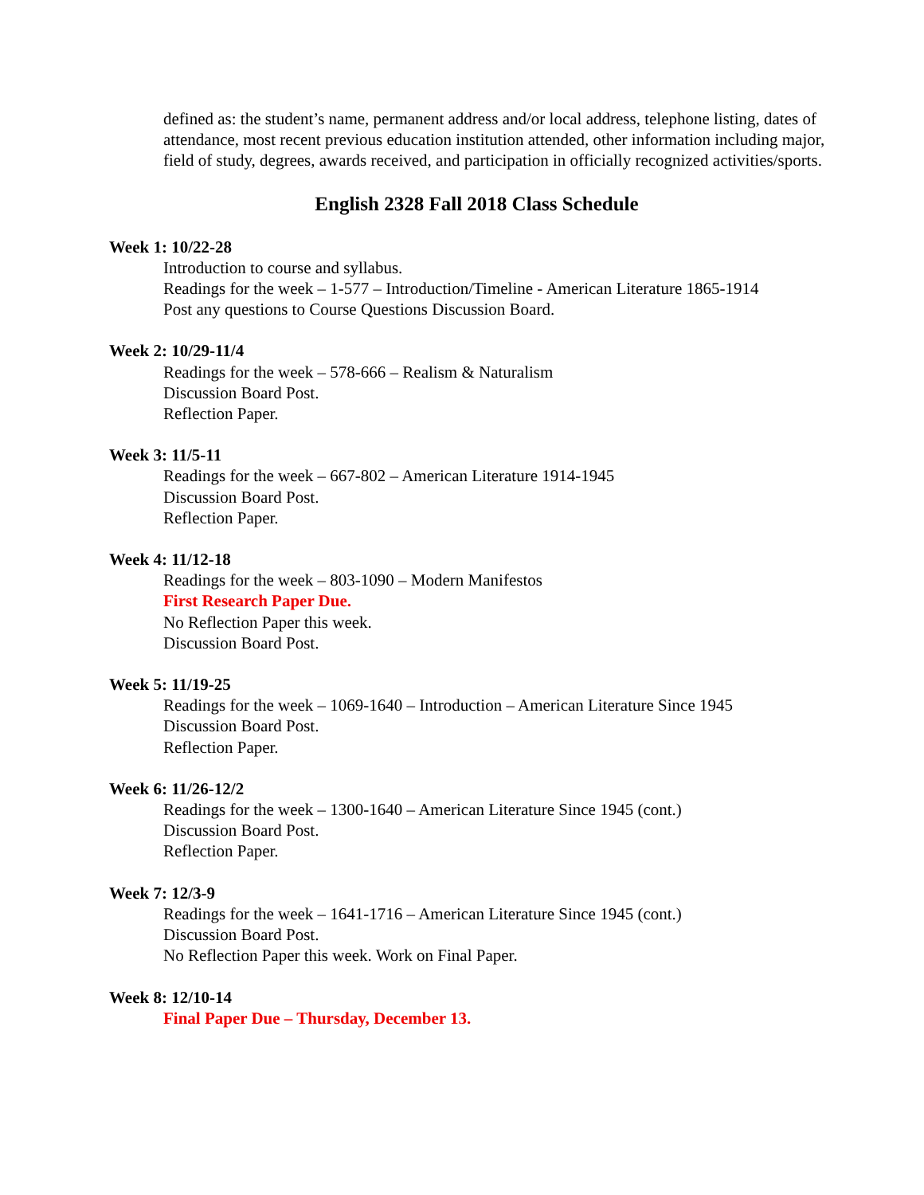defined as: the student’s name, permanent address and/or local address, telephone listing, dates of attendance, most recent previous education institution attended, other information including major, field of study, degrees, awards received, and participation in officially recognized activities/sports.
English 2328 Fall 2018 Class Schedule
Week 1: 10/22-28
Introduction to course and syllabus.
Readings for the week – 1-577 – Introduction/Timeline - American Literature 1865-1914
Post any questions to Course Questions Discussion Board.
Week 2: 10/29-11/4
Readings for the week – 578-666 – Realism & Naturalism
Discussion Board Post.
Reflection Paper.
Week 3: 11/5-11
Readings for the week – 667-802 – American Literature 1914-1945
Discussion Board Post.
Reflection Paper.
Week 4: 11/12-18
Readings for the week – 803-1090 – Modern Manifestos
First Research Paper Due.
No Reflection Paper this week.
Discussion Board Post.
Week 5: 11/19-25
Readings for the week – 1069-1640 – Introduction – American Literature Since 1945
Discussion Board Post.
Reflection Paper.
Week 6: 11/26-12/2
Readings for the week – 1300-1640 – American Literature Since 1945 (cont.)
Discussion Board Post.
Reflection Paper.
Week 7: 12/3-9
Readings for the week – 1641-1716 – American Literature Since 1945 (cont.)
Discussion Board Post.
No Reflection Paper this week. Work on Final Paper.
Week 8: 12/10-14
Final Paper Due – Thursday, December 13.